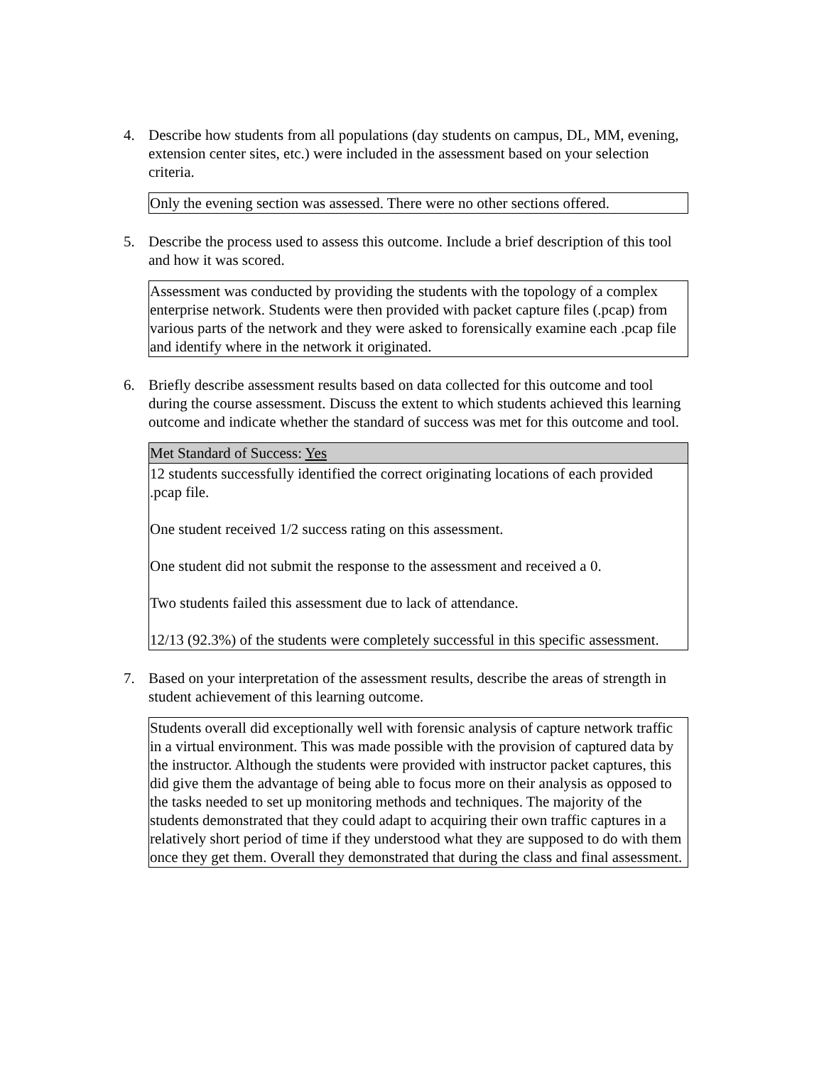4. Describe how students from all populations (day students on campus, DL, MM, evening, extension center sites, etc.) were included in the assessment based on your selection criteria.
| Only the evening section was assessed. There were no other sections offered. |
5. Describe the process used to assess this outcome. Include a brief description of this tool and how it was scored.
| Assessment was conducted by providing the students with the topology of a complex enterprise network. Students were then provided with packet capture files (.pcap) from various parts of the network and they were asked to forensically examine each .pcap file and identify where in the network it originated. |
6. Briefly describe assessment results based on data collected for this outcome and tool during the course assessment. Discuss the extent to which students achieved this learning outcome and indicate whether the standard of success was met for this outcome and tool.
| Met Standard of Success: Yes |
| 12 students successfully identified the correct originating locations of each provided .pcap file. One student received 1/2 success rating on this assessment. One student did not submit the response to the assessment and received a 0. Two students failed this assessment due to lack of attendance. 12/13 (92.3%) of the students were completely successful in this specific assessment. |
7. Based on your interpretation of the assessment results, describe the areas of strength in student achievement of this learning outcome.
| Students overall did exceptionally well with forensic analysis of capture network traffic in a virtual environment. This was made possible with the provision of captured data by the instructor. Although the students were provided with instructor packet captures, this did give them the advantage of being able to focus more on their analysis as opposed to the tasks needed to set up monitoring methods and techniques. The majority of the students demonstrated that they could adapt to acquiring their own traffic captures in a relatively short period of time if they understood what they are supposed to do with them once they get them. Overall they demonstrated that during the class and final assessment. |